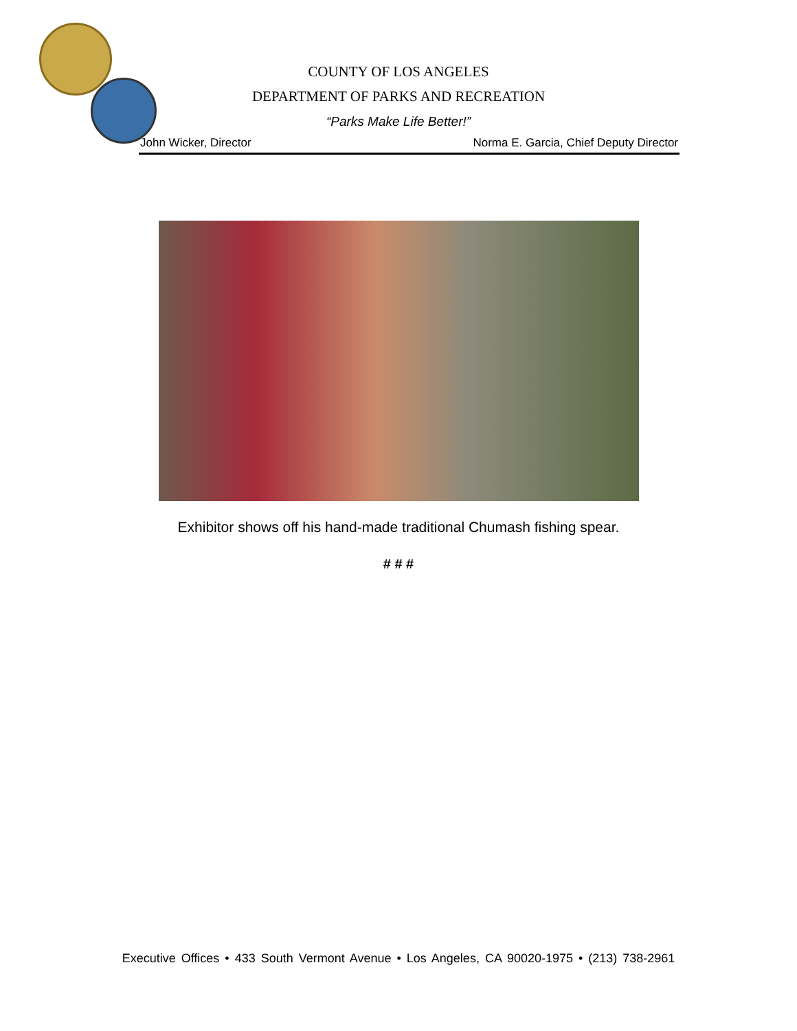COUNTY OF LOS ANGELES
DEPARTMENT OF PARKS AND RECREATION
“Parks Make Life Better!”
John Wicker, Director Norma E. Garcia, Chief Deputy Director
Exhibitor shows off his hand-made traditional Chumash fishing spear.
# # #
Executive Offices • 433 South Vermont Avenue • Los Angeles, CA 90020-1975 • (213) 738-2961